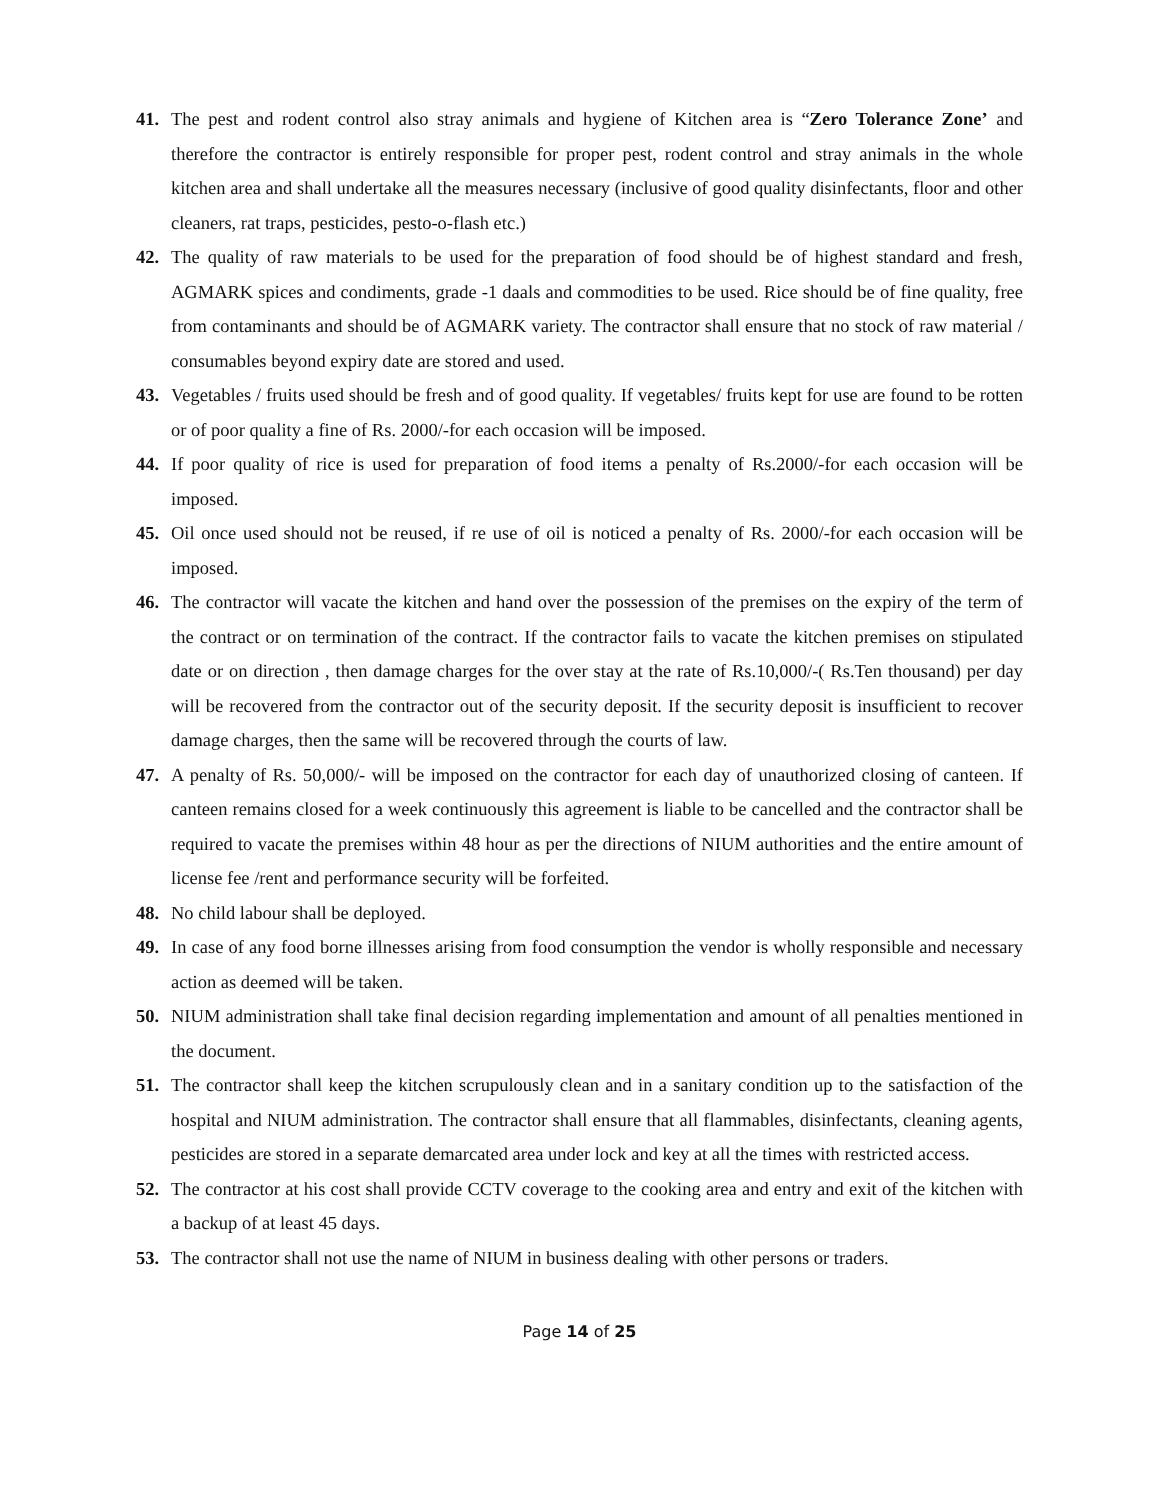41. The pest and rodent control also stray animals and hygiene of Kitchen area is “Zero Tolerance Zone’ and therefore the contractor is entirely responsible for proper pest, rodent control and stray animals in the whole kitchen area and shall undertake all the measures necessary (inclusive of good quality disinfectants, floor and other cleaners, rat traps, pesticides, pesto-o-flash etc.)
42. The quality of raw materials to be used for the preparation of food should be of highest standard and fresh, AGMARK spices and condiments, grade -1 daals and commodities to be used. Rice should be of fine quality, free from contaminants and should be of AGMARK variety. The contractor shall ensure that no stock of raw material / consumables beyond expiry date are stored and used.
43. Vegetables / fruits used should be fresh and of good quality. If vegetables/ fruits kept for use are found to be rotten or of poor quality a fine of Rs. 2000/-for each occasion will be imposed.
44. If poor quality of rice is used for preparation of food items a penalty of Rs.2000/-for each occasion will be imposed.
45. Oil once used should not be reused, if re use of oil is noticed a penalty of Rs. 2000/-for each occasion will be imposed.
46. The contractor will vacate the kitchen and hand over the possession of the premises on the expiry of the term of the contract or on termination of the contract. If the contractor fails to vacate the kitchen premises on stipulated date or on direction , then damage charges for the over stay at the rate of Rs.10,000/-( Rs.Ten thousand) per day will be recovered from the contractor out of the security deposit. If the security deposit is insufficient to recover damage charges, then the same will be recovered through the courts of law.
47. A penalty of Rs. 50,000/- will be imposed on the contractor for each day of unauthorized closing of canteen. If canteen remains closed for a week continuously this agreement is liable to be cancelled and the contractor shall be required to vacate the premises within 48 hour as per the directions of NIUM authorities and the entire amount of license fee /rent and performance security will be forfeited.
48. No child labour shall be deployed.
49. In case of any food borne illnesses arising from food consumption the vendor is wholly responsible and necessary action as deemed will be taken.
50. NIUM administration shall take final decision regarding implementation and amount of all penalties mentioned in the document.
51. The contractor shall keep the kitchen scrupulously clean and in a sanitary condition up to the satisfaction of the hospital and NIUM administration. The contractor shall ensure that all flammables, disinfectants, cleaning agents, pesticides are stored in a separate demarcated area under lock and key at all the times with restricted access.
52. The contractor at his cost shall provide CCTV coverage to the cooking area and entry and exit of the kitchen with a backup of at least 45 days.
53. The contractor shall not use the name of NIUM in business dealing with other persons or traders.
Page 14 of 25